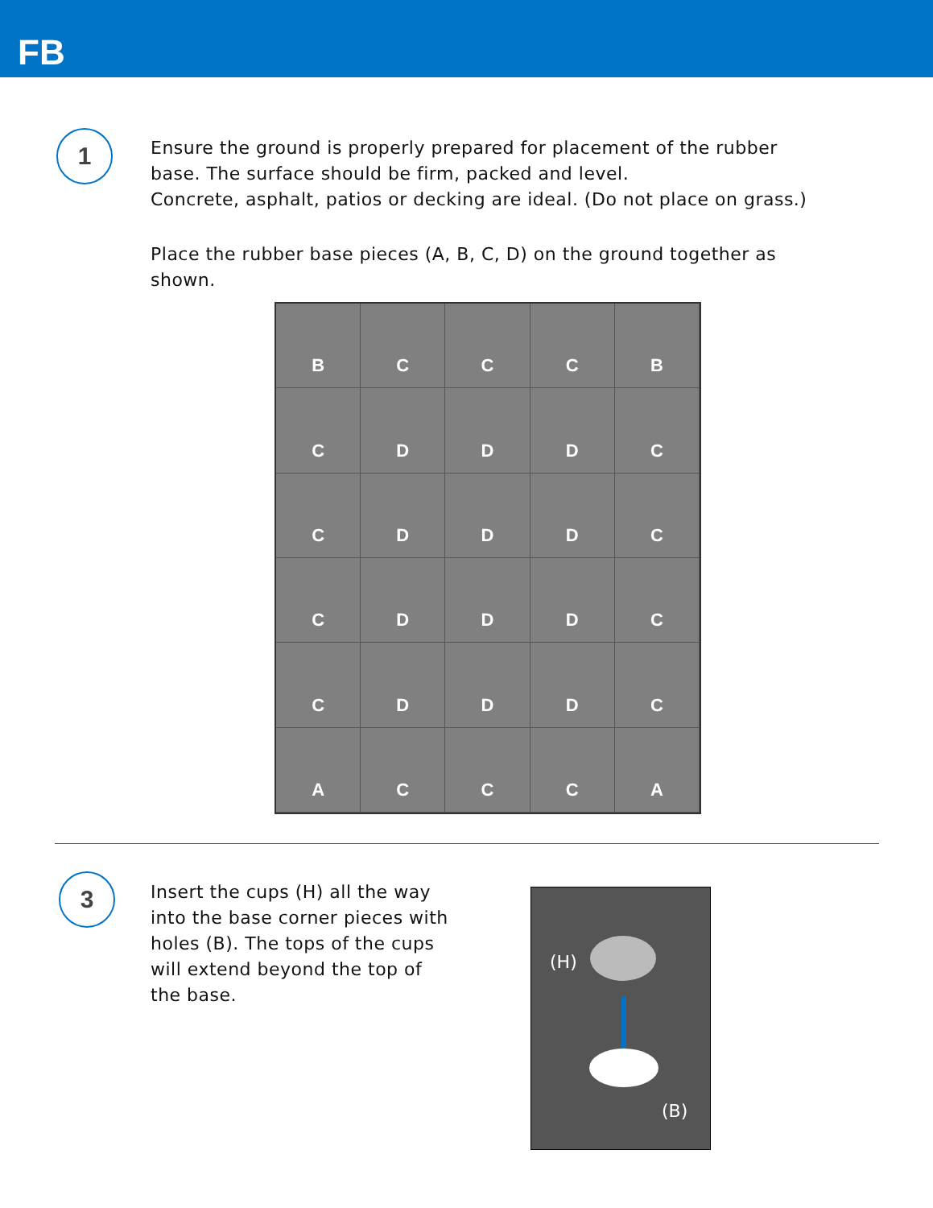FB
1
Ensure the ground is properly prepared for placement of the rubber
base. The surface should be firm, packed and level.
Concrete, asphalt, patios or decking are ideal. (Do not place on grass.)
Place the rubber base pieces (A, B, C, D) on the ground together as
shown.
B
C
C
C
B
C
D
D
D
C
C
D
D
D
C
C
D
D
D
C
C
D
D
D
C
A
C
C
C
A
3
Insert the cups (H) all the way
into the base corner pieces with
holes (B). The tops of the cups
will extend beyond the top of
the base.
(H)
(B)